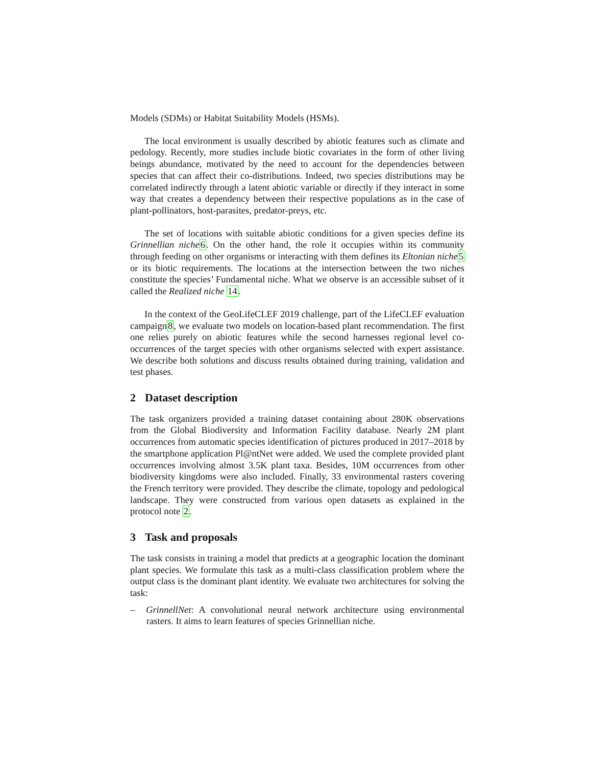Models (SDMs) or Habitat Suitability Models (HSMs).
The local environment is usually described by abiotic features such as climate and pedology. Recently, more studies include biotic covariates in the form of other living beings abundance, motivated by the need to account for the dependencies between species that can affect their co-distributions. Indeed, two species distributions may be correlated indirectly through a latent abiotic variable or directly if they interact in some way that creates a dependency between their respective populations as in the case of plant-pollinators, host-parasites, predator-preys, etc.
The set of locations with suitable abiotic conditions for a given species define its Grinnellian niche 6. On the other hand, the role it occupies within its community through feeding on other organisms or interacting with them defines its Eltonian niche 5 or its biotic requirements. The locations at the intersection between the two niches constitute the species’ Fundamental niche. What we observe is an accessible subset of it called the Realized niche 14.
In the context of the GeoLifeCLEF 2019 challenge, part of the LifeCLEF evaluation campaign8, we evaluate two models on location-based plant recommendation. The first one relies purely on abiotic features while the second harnesses regional level co-occurrences of the target species with other organisms selected with expert assistance. We describe both solutions and discuss results obtained during training, validation and test phases.
2 Dataset description
The task organizers provided a training dataset containing about 280K observations from the Global Biodiversity and Information Facility database. Nearly 2M plant occurrences from automatic species identification of pictures produced in 2017–2018 by the smartphone application Pl@ntNet were added. We used the complete provided plant occurrences involving almost 3.5K plant taxa. Besides, 10M occurrences from other biodiversity kingdoms were also included. Finally, 33 environmental rasters covering the French territory were provided. They describe the climate, topology and pedological landscape. They were constructed from various open datasets as explained in the protocol note 2.
3 Task and proposals
The task consists in training a model that predicts at a geographic location the dominant plant species. We formulate this task as a multi-class classification problem where the output class is the dominant plant identity. We evaluate two architectures for solving the task:
– GrinnellNet: A convolutional neural network architecture using environmental rasters. It aims to learn features of species Grinnellian niche.